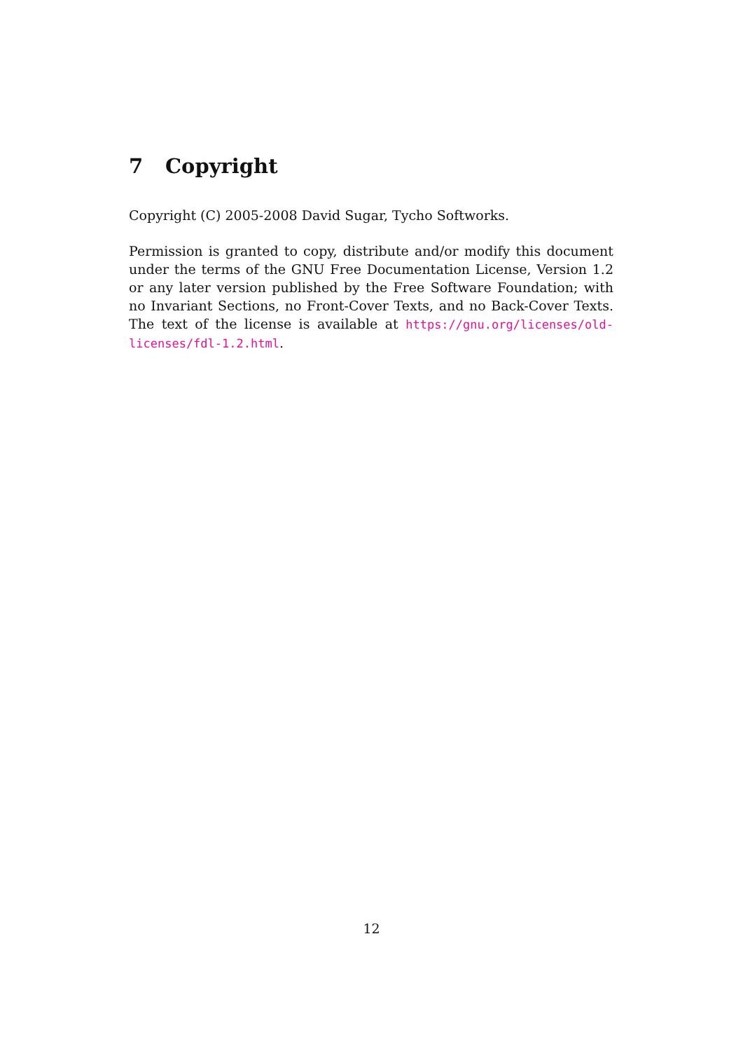7 Copyright
Copyright (C) 2005-2008 David Sugar, Tycho Softworks.
Permission is granted to copy, distribute and/or modify this document under the terms of the GNU Free Documentation License, Version 1.2 or any later version published by the Free Software Foundation; with no Invariant Sections, no Front-Cover Texts, and no Back-Cover Texts. The text of the license is available at https://gnu.org/licenses/old-licenses/fdl-1.2.html.
12